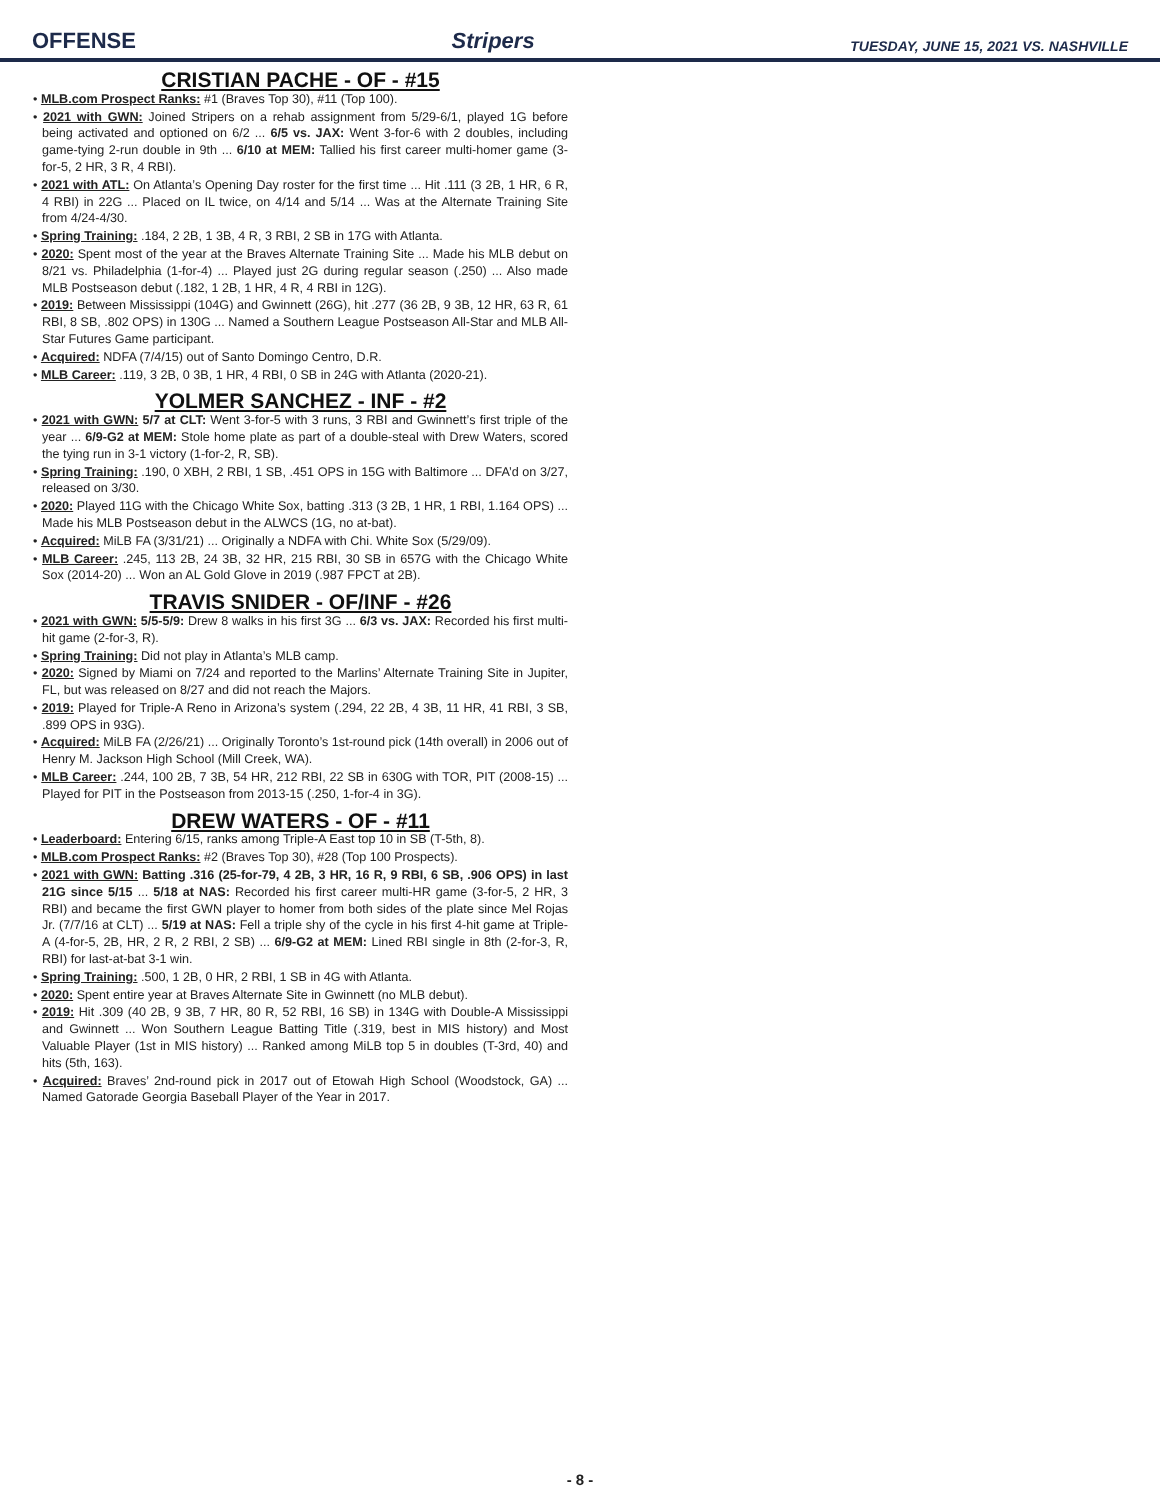OFFENSE Stripers TUESDAY, JUNE 15, 2021 VS. NASHVILLE
CRISTIAN PACHE - OF - #15
• MLB.com Prospect Ranks: #1 (Braves Top 30), #11 (Top 100).
• 2021 with GWN: Joined Stripers on a rehab assignment from 5/29-6/1, played 1G before being activated and optioned on 6/2 ... 6/5 vs. JAX: Went 3-for-6 with 2 doubles, including game-tying 2-run double in 9th ... 6/10 at MEM: Tallied his first career multi-homer game (3-for-5, 2 HR, 3 R, 4 RBI).
• 2021 with ATL: On Atlanta’s Opening Day roster for the first time ... Hit .111 (3 2B, 1 HR, 6 R, 4 RBI) in 22G ... Placed on IL twice, on 4/14 and 5/14 ... Was at the Alternate Training Site from 4/24-4/30.
• Spring Training: .184, 2 2B, 1 3B, 4 R, 3 RBI, 2 SB in 17G with Atlanta.
• 2020: Spent most of the year at the Braves Alternate Training Site ... Made his MLB debut on 8/21 vs. Philadelphia (1-for-4) ... Played just 2G during regular season (.250) ... Also made MLB Postseason debut (.182, 1 2B, 1 HR, 4 R, 4 RBI in 12G).
• 2019: Between Mississippi (104G) and Gwinnett (26G), hit .277 (36 2B, 9 3B, 12 HR, 63 R, 61 RBI, 8 SB, .802 OPS) in 130G ... Named a Southern League Postseason All-Star and MLB All-Star Futures Game participant.
• Acquired: NDFA (7/4/15) out of Santo Domingo Centro, D.R.
• MLB Career: .119, 3 2B, 0 3B, 1 HR, 4 RBI, 0 SB in 24G with Atlanta (2020-21).
YOLMER SANCHEZ - INF - #2
• 2021 with GWN: 5/7 at CLT: Went 3-for-5 with 3 runs, 3 RBI and Gwinnett’s first triple of the year ... 6/9-G2 at MEM: Stole home plate as part of a double-steal with Drew Waters, scored the tying run in 3-1 victory (1-for-2, R, SB).
• Spring Training: .190, 0 XBH, 2 RBI, 1 SB, .451 OPS in 15G with Baltimore ... DFA’d on 3/27, released on 3/30.
• 2020: Played 11G with the Chicago White Sox, batting .313 (3 2B, 1 HR, 1 RBI, 1.164 OPS) ... Made his MLB Postseason debut in the ALWCS (1G, no at-bat).
• Acquired: MiLB FA (3/31/21) ... Originally a NDFA with Chi. White Sox (5/29/09).
• MLB Career: .245, 113 2B, 24 3B, 32 HR, 215 RBI, 30 SB in 657G with the Chicago White Sox (2014-20) ... Won an AL Gold Glove in 2019 (.987 FPCT at 2B).
TRAVIS SNIDER - OF/INF - #26
• 2021 with GWN: 5/5-5/9: Drew 8 walks in his first 3G ... 6/3 vs. JAX: Recorded his first multi-hit game (2-for-3, R).
• Spring Training: Did not play in Atlanta’s MLB camp.
• 2020: Signed by Miami on 7/24 and reported to the Marlins’ Alternate Training Site in Jupiter, FL, but was released on 8/27 and did not reach the Majors.
• 2019: Played for Triple-A Reno in Arizona’s system (.294, 22 2B, 4 3B, 11 HR, 41 RBI, 3 SB, .899 OPS in 93G).
• Acquired: MiLB FA (2/26/21) ... Originally Toronto’s 1st-round pick (14th overall) in 2006 out of Henry M. Jackson High School (Mill Creek, WA).
• MLB Career: .244, 100 2B, 7 3B, 54 HR, 212 RBI, 22 SB in 630G with TOR, PIT (2008-15) ... Played for PIT in the Postseason from 2013-15 (.250, 1-for-4 in 3G).
DREW WATERS - OF - #11
• Leaderboard: Entering 6/15, ranks among Triple-A East top 10 in SB (T-5th, 8).
• MLB.com Prospect Ranks: #2 (Braves Top 30), #28 (Top 100 Prospects).
• 2021 with GWN: Batting .316 (25-for-79, 4 2B, 3 HR, 16 R, 9 RBI, 6 SB, .906 OPS) in last 21G since 5/15 ... 5/18 at NAS: Recorded his first career multi-HR game (3-for-5, 2 HR, 3 RBI) and became the first GWN player to homer from both sides of the plate since Mel Rojas Jr. (7/7/16 at CLT) ... 5/19 at NAS: Fell a triple shy of the cycle in his first 4-hit game at Triple-A (4-for-5, 2B, HR, 2 R, 2 RBI, 2 SB) ... 6/9-G2 at MEM: Lined RBI single in 8th (2-for-3, R, RBI) for last-at-bat 3-1 win.
• Spring Training: .500, 1 2B, 0 HR, 2 RBI, 1 SB in 4G with Atlanta.
• 2020: Spent entire year at Braves Alternate Site in Gwinnett (no MLB debut).
• 2019: Hit .309 (40 2B, 9 3B, 7 HR, 80 R, 52 RBI, 16 SB) in 134G with Double-A Mississippi and Gwinnett ... Won Southern League Batting Title (.319, best in MIS history) and Most Valuable Player (1st in MIS history) ... Ranked among MiLB top 5 in doubles (T-3rd, 40) and hits (5th, 163).
• Acquired: Braves’ 2nd-round pick in 2017 out of Etowah High School (Woodstock, GA) ... Named Gatorade Georgia Baseball Player of the Year in 2017.
- 8 -